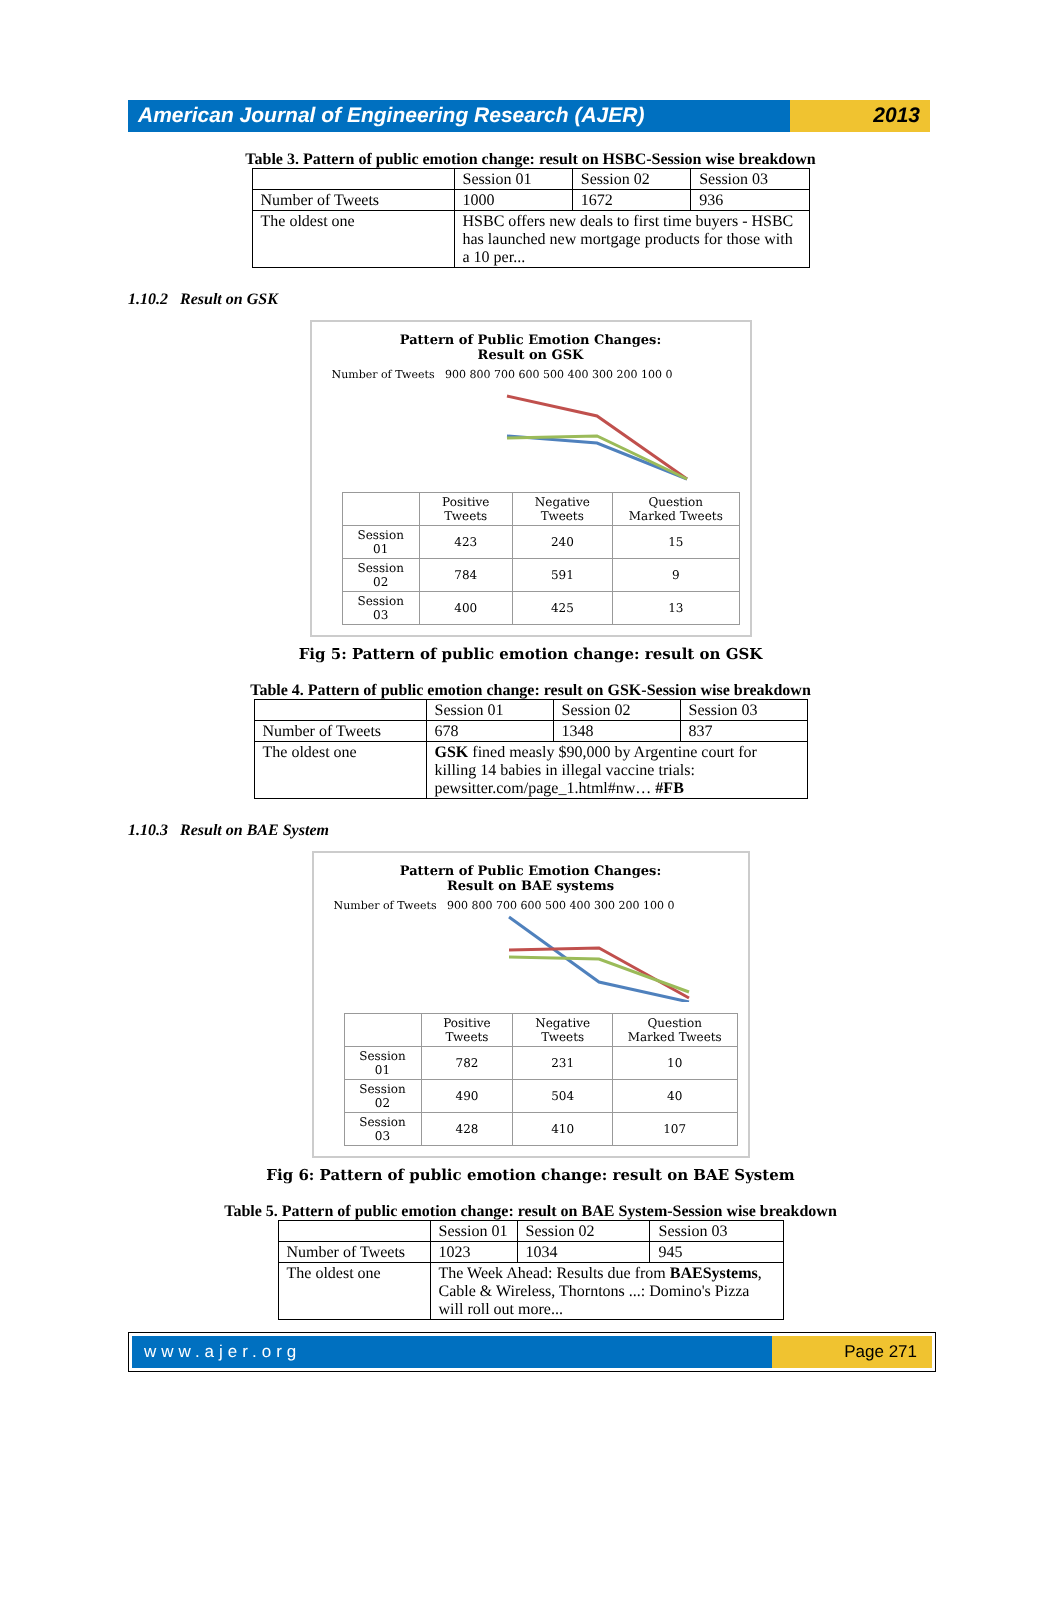American Journal of Engineering Research (AJER)
2013
Table 3. Pattern of public emotion change: result on HSBC-Session wise breakdown
| | Session 01 | Session 02 | Session 03 |
| Number of Tweets | 1000 | 1672 | 936 |
| The oldest one | HSBC offers new deals to first time buyers - HSBC has launched new mortgage products for those with a 10 per... | | |
1.10.2 Result on GSK
Pattern of Public Emotion Changes:
Result on GSK
Number of Tweets 900 800 700 600 500 400 300 200 100 0
| | Positive Tweets | Negative Tweets | Question Marked Tweets |
| Session 01 | 423 | 240 | 15 |
| Session 02 | 784 | 591 | 9 |
| Session 03 | 400 | 425 | 13 |
Fig 5: Pattern of public emotion change: result on GSK
Table 4. Pattern of public emotion change: result on GSK-Session wise breakdown
| | Session 01 | Session 02 | Session 03 |
| Number of Tweets | 678 | 1348 | 837 |
| The oldest one | GSK fined measly $90,000 by Argentine court for killing 14 babies in illegal vaccine trials: pewsitter.com/page_1.html#nw… #FB | | |
1.10.3 Result on BAE System
Pattern of Public Emotion Changes:
Result on BAE systems
Number of Tweets 900 800 700 600 500 400 300 200 100 0
| | Positive Tweets | Negative Tweets | Question Marked Tweets |
| Session 01 | 782 | 231 | 10 |
| Session 02 | 490 | 504 | 40 |
| Session 03 | 428 | 410 | 107 |
Fig 6: Pattern of public emotion change: result on BAE System
Table 5. Pattern of public emotion change: result on BAE System-Session wise breakdown
| | Session 01 | Session 02 | Session 03 |
| Number of Tweets | 1023 | 1034 | 945 |
| The oldest one | The Week Ahead: Results due from BAESystems , Cable & Wireless, Thorntons ...: Domino's Pizza will roll out more... | | |
www.ajer.org Page 271